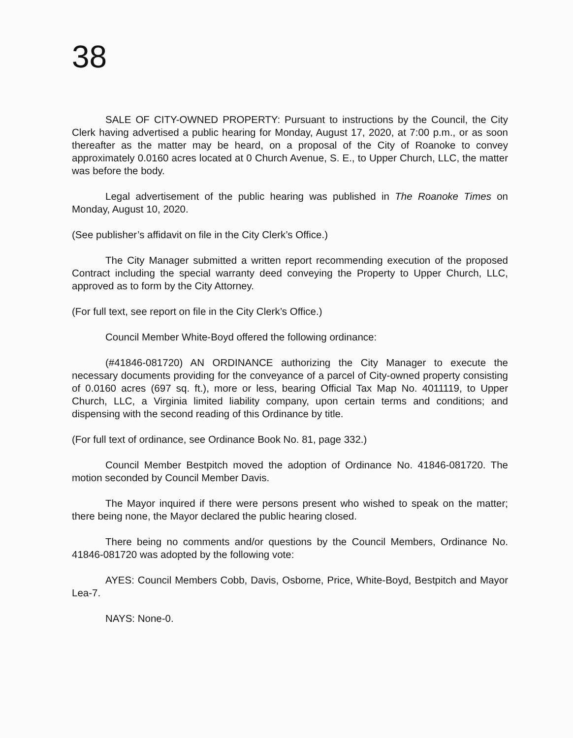38
SALE OF CITY-OWNED PROPERTY: Pursuant to instructions by the Council, the City Clerk having advertised a public hearing for Monday, August 17, 2020, at 7:00 p.m., or as soon thereafter as the matter may be heard, on a proposal of the City of Roanoke to convey approximately 0.0160 acres located at 0 Church Avenue, S. E., to Upper Church, LLC, the matter was before the body.
Legal advertisement of the public hearing was published in The Roanoke Times on Monday, August 10, 2020.
(See publisher’s affidavit on file in the City Clerk’s Office.)
The City Manager submitted a written report recommending execution of the proposed Contract including the special warranty deed conveying the Property to Upper Church, LLC, approved as to form by the City Attorney.
(For full text, see report on file in the City Clerk’s Office.)
Council Member White-Boyd offered the following ordinance:
(#41846-081720) AN ORDINANCE authorizing the City Manager to execute the necessary documents providing for the conveyance of a parcel of City-owned property consisting of 0.0160 acres (697 sq. ft.), more or less, bearing Official Tax Map No. 4011119, to Upper Church, LLC, a Virginia limited liability company, upon certain terms and conditions; and dispensing with the second reading of this Ordinance by title.
(For full text of ordinance, see Ordinance Book No. 81, page 332.)
Council Member Bestpitch moved the adoption of Ordinance No. 41846-081720. The motion seconded by Council Member Davis.
The Mayor inquired if there were persons present who wished to speak on the matter; there being none, the Mayor declared the public hearing closed.
There being no comments and/or questions by the Council Members, Ordinance No. 41846-081720 was adopted by the following vote:
AYES: Council Members Cobb, Davis, Osborne, Price, White-Boyd, Bestpitch and Mayor Lea-7.
NAYS: None-0.